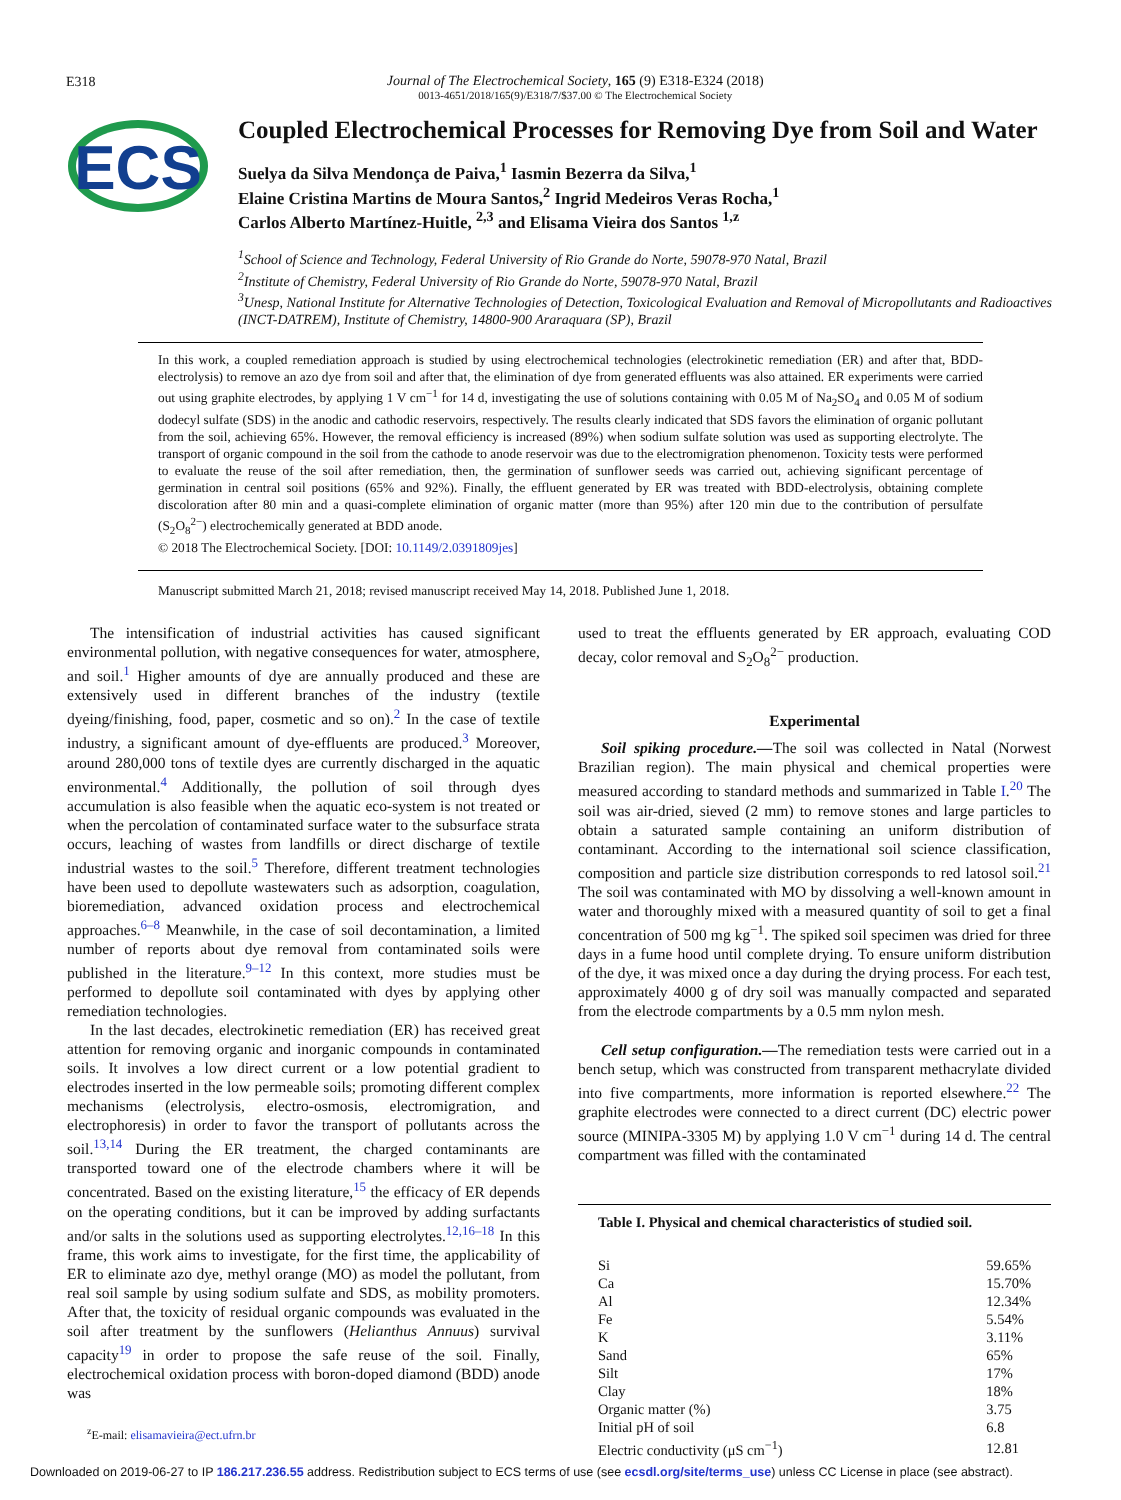E318
Journal of The Electrochemical Society, 165 (9) E318-E324 (2018)
0013-4651/2018/165(9)/E318/7/$37.00 © The Electrochemical Society
ECS
Coupled Electrochemical Processes for Removing Dye from Soil and Water
Suelya da Silva Mendonça de Paiva,<sup>1</sup> Iasmin Bezerra da Silva,<sup>1</sup>
Elaine Cristina Martins de Moura Santos,<sup>2</sup> Ingrid Medeiros Veras Rocha,<sup>1</sup>
Carlos Alberto Martínez-Huitle, <sup>2,3</sup> and Elisama Vieira dos Santos <sup>1,z</sup>
<sup>1</sup> School of Science and Technology, Federal University of Rio Grande do Norte, 59078-970 Natal, Brazil
<sup>2</sup> Institute of Chemistry, Federal University of Rio Grande do Norte, 59078-970 Natal, Brazil
<sup>3</sup> Unesp, National Institute for Alternative Technologies of Detection, Toxicological Evaluation and Removal of Micropollutants and Radioactives (INCT-DATREM), Institute of Chemistry, 14800-900 Araraquara (SP), Brazil
In this work, a coupled remediation approach is studied by using electrochemical technologies (electrokinetic remediation (ER) and after that, BDD-electrolysis) to remove an azo dye from soil and after that, the elimination of dye from generated effluents was also attained. ER experiments were carried out using graphite electrodes, by applying 1 V cm<sup>−1</sup> for 14 d, investigating the use of solutions containing with 0.05 M of Na<sub>2</sub>SO<sub>4</sub> and 0.05 M of sodium dodecyl sulfate (SDS) in the anodic and cathodic reservoirs, respectively. The results clearly indicated that SDS favors the elimination of organic pollutant from the soil, achieving 65%. However, the removal efficiency is increased (89%) when sodium sulfate solution was used as supporting electrolyte. The transport of organic compound in the soil from the cathode to anode reservoir was due to the electromigration phenomenon. Toxicity tests were performed to evaluate the reuse of the soil after remediation, then, the germination of sunflower seeds was carried out, achieving significant percentage of germination in central soil positions (65% and 92%). Finally, the effluent generated by ER was treated with BDD-electrolysis, obtaining complete discoloration after 80 min and a quasi-complete elimination of organic matter (more than 95%) after 120 min due to the contribution of persulfate (S<sub>2</sub>O<sub>8</sub><sup>2−</sup>) electrochemically generated at BDD anode.
© 2018 The Electrochemical Society. [DOI: 10.1149/2.0391809jes]
Manuscript submitted March 21, 2018; revised manuscript received May 14, 2018. Published June 1, 2018.
The intensification of industrial activities has caused significant environmental pollution, with negative consequences for water, atmosphere, and soil.<sup>1</sup> Higher amounts of dye are annually produced and these are extensively used in different branches of the industry (textile dyeing/finishing, food, paper, cosmetic and so on).<sup>2</sup> In the case of textile industry, a significant amount of dye-effluents are produced.<sup>3</sup> Moreover, around 280,000 tons of textile dyes are currently discharged in the aquatic environmental.<sup>4</sup> Additionally, the pollution of soil through dyes accumulation is also feasible when the aquatic eco-system is not treated or when the percolation of contaminated surface water to the subsurface strata occurs, leaching of wastes from landfills or direct discharge of textile industrial wastes to the soil.<sup>5</sup> Therefore, different treatment technologies have been used to depollute wastewaters such as adsorption, coagulation, bioremediation, advanced oxidation process and electrochemical approaches.<sup>6–8</sup> Meanwhile, in the case of soil decontamination, a limited number of reports about dye removal from contaminated soils were published in the literature.<sup>9–12</sup> In this context, more studies must be performed to depollute soil contaminated with dyes by applying other remediation technologies.
In the last decades, electrokinetic remediation (ER) has received great attention for removing organic and inorganic compounds in contaminated soils. It involves a low direct current or a low potential gradient to electrodes inserted in the low permeable soils; promoting different complex mechanisms (electrolysis, electro-osmosis, electromigration, and electrophoresis) in order to favor the transport of pollutants across the soil.<sup>13,14</sup> During the ER treatment, the charged contaminants are transported toward one of the electrode chambers where it will be concentrated. Based on the existing literature,<sup>15</sup> the efficacy of ER depends on the operating conditions, but it can be improved by adding surfactants and/or salts in the solutions used as supporting electrolytes.<sup>12,16–18</sup> In this frame, this work aims to investigate, for the first time, the applicability of ER to eliminate azo dye, methyl orange (MO) as model the pollutant, from real soil sample by using sodium sulfate and SDS, as mobility promoters. After that, the toxicity of residual organic compounds was evaluated in the soil after treatment by the sunflowers (Helianthus Annuus) survival capacity<sup>19</sup> in order to propose the safe reuse of the soil. Finally, electrochemical oxidation process with boron-doped diamond (BDD) anode was
used to treat the effluents generated by ER approach, evaluating COD decay, color removal and S<sub>2</sub>O<sub>8</sub><sup>2−</sup> production.
Experimental
Soil spiking procedure.—The soil was collected in Natal (Norwest Brazilian region). The main physical and chemical properties were measured according to standard methods and summarized in Table I.<sup>20</sup> The soil was air-dried, sieved (2 mm) to remove stones and large particles to obtain a saturated sample containing an uniform distribution of contaminant. According to the international soil science classification, composition and particle size distribution corresponds to red latosol soil.<sup>21</sup> The soil was contaminated with MO by dissolving a well-known amount in water and thoroughly mixed with a measured quantity of soil to get a final concentration of 500 mg kg<sup>−1</sup>. The spiked soil specimen was dried for three days in a fume hood until complete drying. To ensure uniform distribution of the dye, it was mixed once a day during the drying process. For each test, approximately 4000 g of dry soil was manually compacted and separated from the electrode compartments by a 0.5 mm nylon mesh.
Cell setup configuration.—The remediation tests were carried out in a bench setup, which was constructed from transparent methacrylate divided into five compartments, more information is reported elsewhere.<sup>22</sup> The graphite electrodes were connected to a direct current (DC) electric power source (MINIPA-3305 M) by applying 1.0 V cm<sup>−1</sup> during 14 d. The central compartment was filled with the contaminated
| Table I. Physical and chemical characteristics of studied soil. | |
| --- | --- |
| Si | 59.65% |
| Ca | 15.70% |
| Al | 12.34% |
| Fe | 5.54% |
| K | 3.11% |
| Sand | 65% |
| Silt | 17% |
| Clay | 18% |
| Organic matter (%) | 3.75 |
| Initial pH of soil | 6.8 |
| Electric conductivity (μS cm<sup>−1</sup>) | 12.81 |
<sup>z</sup> E-mail: elisamavieira@ect.ufrn.br
Downloaded on 2019-06-27 to IP 186.217.236.55 address. Redistribution subject to ECS terms of use (see ecsdl.org/site/terms_use) unless CC License in place (see abstract).